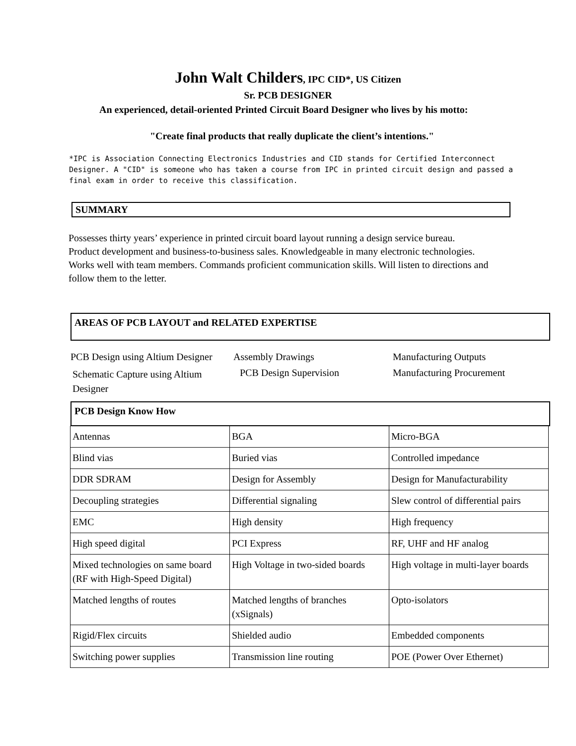John Walt Childers, IPC CID*, US Citizen
Sr. PCB DESIGNER
An experienced, detail-oriented Printed Circuit Board Designer who lives by his motto:
"Create final products that really duplicate the client’s intentions."
*IPC is Association Connecting Electronics Industries and CID stands for Certified Interconnect Designer. A "CID" is someone who has taken a course from IPC in printed circuit design and passed a final exam in order to receive this classification.
SUMMARY
Possesses thirty years’ experience in printed circuit board layout running a design service bureau.
Product development and business-to-business sales. Knowledgeable in many electronic technologies.
Works well with team members. Commands proficient communication skills. Will listen to directions and follow them to the letter.
AREAS OF PCB LAYOUT and RELATED EXPERTISE
PCB Design using Altium Designer
Assembly Drawings Manufacturing Outputs
Schematic Capture using Altium Designer
PCB Design Supervision Manufacturing Procurement
PCB Design Know How
| Antennas | BGA | Micro-BGA |
| Blind vias | Buried vias | Controlled impedance |
| DDR SDRAM | Design for Assembly | Design for Manufacturability |
| Decoupling strategies | Differential signaling | Slew control of differential pairs |
| EMC | High density | High frequency |
| High speed digital | PCI Express | RF, UHF and HF analog |
| Mixed technologies on same board (RF with High-Speed Digital) | High Voltage in two-sided boards | High voltage in multi-layer boards |
| Matched lengths of routes | Matched lengths of branches (xSignals) | Opto-isolators |
| Rigid/Flex circuits | Shielded audio | Embedded components |
| Switching power supplies | Transmission line routing | POE (Power Over Ethernet) |